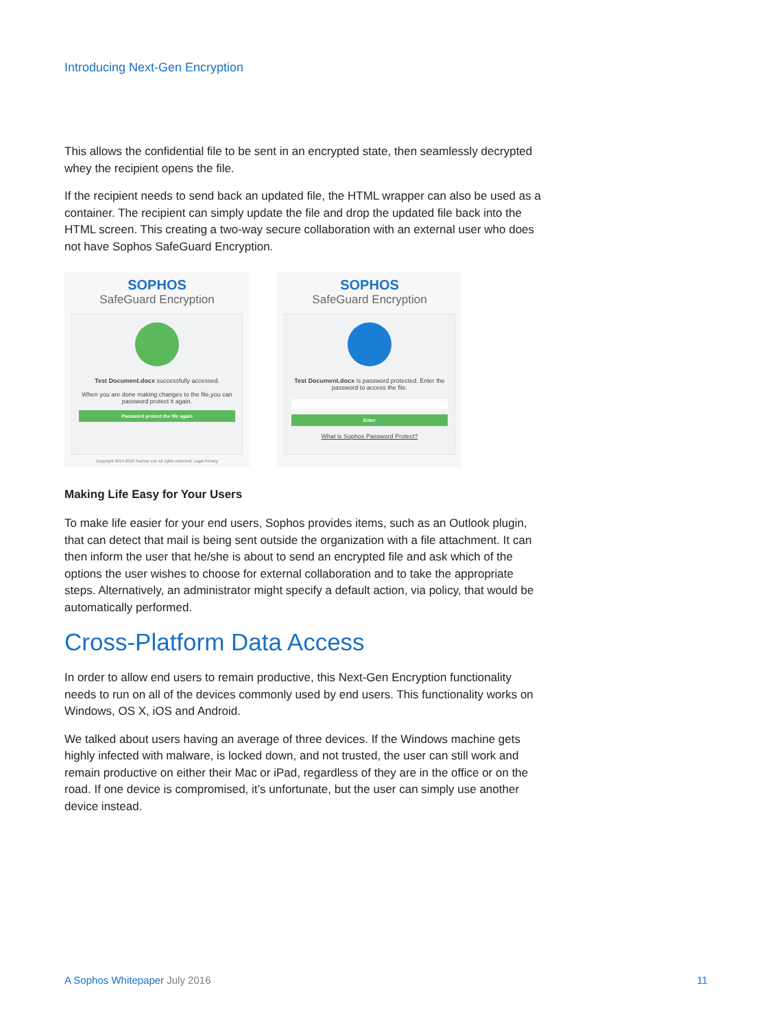Introducing Next-Gen Encryption
This allows the confidential file to be sent in an encrypted state, then seamlessly decrypted whey the recipient opens the file.
If the recipient needs to send back an updated file, the HTML wrapper can also be used as a container. The recipient can simply update the file and drop the updated file back into the HTML screen. This creating a two-way secure collaboration with an external user who does not have Sophos SafeGuard Encryption.
SOPHOS
SafeGuard Encryption
Test Document.docx successfully accessed.
When you are done making changes to the file,you can password protect it again.
Password protect the file again
Copyright 2014-2016 Sophos Ltd. All rights reserved. Legal Privacy
SOPHOS
SafeGuard Encryption
Test Document.docx is password protected. Enter the password to access the file.
Enter
What is Sophos Password Protect?
Making Life Easy for Your Users
To make life easier for your end users, Sophos provides items, such as an Outlook plugin, that can detect that mail is being sent outside the organization with a file attachment. It can then inform the user that he/she is about to send an encrypted file and ask which of the options the user wishes to choose for external collaboration and to take the appropriate steps. Alternatively, an administrator might specify a default action, via policy, that would be automatically performed.
Cross-Platform Data Access
In order to allow end users to remain productive, this Next-Gen Encryption functionality needs to run on all of the devices commonly used by end users. This functionality works on Windows, OS X, iOS and Android.
We talked about users having an average of three devices. If the Windows machine gets highly infected with malware, is locked down, and not trusted, the user can still work and remain productive on either their Mac or iPad, regardless of they are in the office or on the road. If one device is compromised, it’s unfortunate, but the user can simply use another device instead.
A Sophos Whitepaper July 2016 11